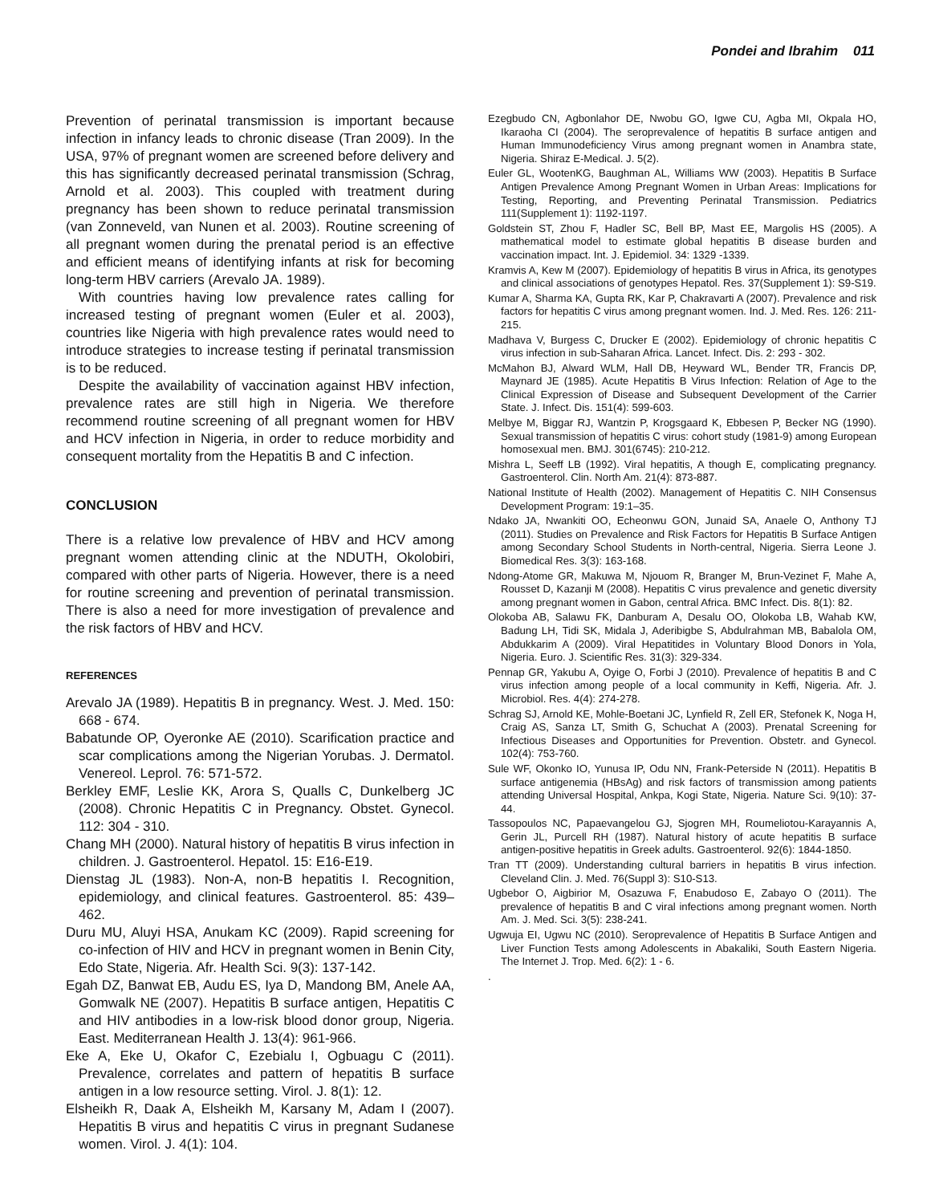Pondei and Ibrahim 011
Prevention of perinatal transmission is important because infection in infancy leads to chronic disease (Tran 2009). In the USA, 97% of pregnant women are screened before delivery and this has significantly decreased perinatal transmission (Schrag, Arnold et al. 2003). This coupled with treatment during pregnancy has been shown to reduce perinatal transmission (van Zonneveld, van Nunen et al. 2003). Routine screening of all pregnant women during the prenatal period is an effective and efficient means of identifying infants at risk for becoming long-term HBV carriers (Arevalo JA. 1989).
With countries having low prevalence rates calling for increased testing of pregnant women (Euler et al. 2003), countries like Nigeria with high prevalence rates would need to introduce strategies to increase testing if perinatal transmission is to be reduced.
Despite the availability of vaccination against HBV infection, prevalence rates are still high in Nigeria. We therefore recommend routine screening of all pregnant women for HBV and HCV infection in Nigeria, in order to reduce morbidity and consequent mortality from the Hepatitis B and C infection.
CONCLUSION
There is a relative low prevalence of HBV and HCV among pregnant women attending clinic at the NDUTH, Okolobiri, compared with other parts of Nigeria. However, there is a need for routine screening and prevention of perinatal transmission. There is also a need for more investigation of prevalence and the risk factors of HBV and HCV.
REFERENCES
Arevalo JA (1989). Hepatitis B in pregnancy. West. J. Med. 150: 668 - 674.
Babatunde OP, Oyeronke AE (2010). Scarification practice and scar complications among the Nigerian Yorubas. J. Dermatol. Venereol. Leprol. 76: 571-572.
Berkley EMF, Leslie KK, Arora S, Qualls C, Dunkelberg JC (2008). Chronic Hepatitis C in Pregnancy. Obstet. Gynecol. 112: 304 - 310.
Chang MH (2000). Natural history of hepatitis B virus infection in children. J. Gastroenterol. Hepatol. 15: E16-E19.
Dienstag JL (1983). Non-A, non-B hepatitis I. Recognition, epidemiology, and clinical features. Gastroenterol. 85: 439–462.
Duru MU, Aluyi HSA, Anukam KC (2009). Rapid screening for co-infection of HIV and HCV in pregnant women in Benin City, Edo State, Nigeria. Afr. Health Sci. 9(3): 137-142.
Egah DZ, Banwat EB, Audu ES, Iya D, Mandong BM, Anele AA, Gomwalk NE (2007). Hepatitis B surface antigen, Hepatitis C and HIV antibodies in a low-risk blood donor group, Nigeria. East. Mediterranean Health J. 13(4): 961-966.
Eke A, Eke U, Okafor C, Ezebialu I, Ogbuagu C (2011). Prevalence, correlates and pattern of hepatitis B surface antigen in a low resource setting. Virol. J. 8(1): 12.
Elsheikh R, Daak A, Elsheikh M, Karsany M, Adam I (2007). Hepatitis B virus and hepatitis C virus in pregnant Sudanese women. Virol. J. 4(1): 104.
Ezegbudo CN, Agbonlahor DE, Nwobu GO, Igwe CU, Agba MI, Okpala HO, Ikaraoha CI (2004). The seroprevalence of hepatitis B surface antigen and Human Immunodeficiency Virus among pregnant women in Anambra state, Nigeria. Shiraz E-Medical. J. 5(2).
Euler GL, WootenKG, Baughman AL, Williams WW (2003). Hepatitis B Surface Antigen Prevalence Among Pregnant Women in Urban Areas: Implications for Testing, Reporting, and Preventing Perinatal Transmission. Pediatrics 111(Supplement 1): 1192-1197.
Goldstein ST, Zhou F, Hadler SC, Bell BP, Mast EE, Margolis HS (2005). A mathematical model to estimate global hepatitis B disease burden and vaccination impact. Int. J. Epidemiol. 34: 1329 -1339.
Kramvis A, Kew M (2007). Epidemiology of hepatitis B virus in Africa, its genotypes and clinical associations of genotypes Hepatol. Res. 37(Supplement 1): S9-S19.
Kumar A, Sharma KA, Gupta RK, Kar P, Chakravarti A (2007). Prevalence and risk factors for hepatitis C virus among pregnant women. Ind. J. Med. Res. 126: 211-215.
Madhava V, Burgess C, Drucker E (2002). Epidemiology of chronic hepatitis C virus infection in sub-Saharan Africa. Lancet. Infect. Dis. 2: 293 - 302.
McMahon BJ, Alward WLM, Hall DB, Heyward WL, Bender TR, Francis DP, Maynard JE (1985). Acute Hepatitis B Virus Infection: Relation of Age to the Clinical Expression of Disease and Subsequent Development of the Carrier State. J. Infect. Dis. 151(4): 599-603.
Melbye M, Biggar RJ, Wantzin P, Krogsgaard K, Ebbesen P, Becker NG (1990). Sexual transmission of hepatitis C virus: cohort study (1981-9) among European homosexual men. BMJ. 301(6745): 210-212.
Mishra L, Seeff LB (1992). Viral hepatitis, A though E, complicating pregnancy. Gastroenterol. Clin. North Am. 21(4): 873-887.
National Institute of Health (2002). Management of Hepatitis C. NIH Consensus Development Program: 19:1–35.
Ndako JA, Nwankiti OO, Echeonwu GON, Junaid SA, Anaele O, Anthony TJ (2011). Studies on Prevalence and Risk Factors for Hepatitis B Surface Antigen among Secondary School Students in North-central, Nigeria. Sierra Leone J. Biomedical Res. 3(3): 163-168.
Ndong-Atome GR, Makuwa M, Njouom R, Branger M, Brun-Vezinet F, Mahe A, Rousset D, Kazanji M (2008). Hepatitis C virus prevalence and genetic diversity among pregnant women in Gabon, central Africa. BMC Infect. Dis. 8(1): 82.
Olokoba AB, Salawu FK, Danburam A, Desalu OO, Olokoba LB, Wahab KW, Badung LH, Tidi SK, Midala J, Aderibigbe S, Abdulrahman MB, Babalola OM, Abdukkarim A (2009). Viral Hepatitides in Voluntary Blood Donors in Yola, Nigeria. Euro. J. Scientific Res. 31(3): 329-334.
Pennap GR, Yakubu A, Oyige O, Forbi J (2010). Prevalence of hepatitis B and C virus infection among people of a local community in Keffi, Nigeria. Afr. J. Microbiol. Res. 4(4): 274-278.
Schrag SJ, Arnold KE, Mohle-Boetani JC, Lynfield R, Zell ER, Stefonek K, Noga H, Craig AS, Sanza LT, Smith G, Schuchat A (2003). Prenatal Screening for Infectious Diseases and Opportunities for Prevention. Obstetr. and Gynecol. 102(4): 753-760.
Sule WF, Okonko IO, Yunusa IP, Odu NN, Frank-Peterside N (2011). Hepatitis B surface antigenemia (HBsAg) and risk factors of transmission among patients attending Universal Hospital, Ankpa, Kogi State, Nigeria. Nature Sci. 9(10): 37-44.
Tassopoulos NC, Papaevangelou GJ, Sjogren MH, Roumeliotou-Karayannis A, Gerin JL, Purcell RH (1987). Natural history of acute hepatitis B surface antigen-positive hepatitis in Greek adults. Gastroenterol. 92(6): 1844-1850.
Tran TT (2009). Understanding cultural barriers in hepatitis B virus infection. Cleveland Clin. J. Med. 76(Suppl 3): S10-S13.
Ugbebor O, Aigbirior M, Osazuwa F, Enabudoso E, Zabayo O (2011). The prevalence of hepatitis B and C viral infections among pregnant women. North Am. J. Med. Sci. 3(5): 238-241.
Ugwuja EI, Ugwu NC (2010). Seroprevalence of Hepatitis B Surface Antigen and Liver Function Tests among Adolescents in Abakaliki, South Eastern Nigeria. The Internet J. Trop. Med. 6(2): 1 - 6.
.